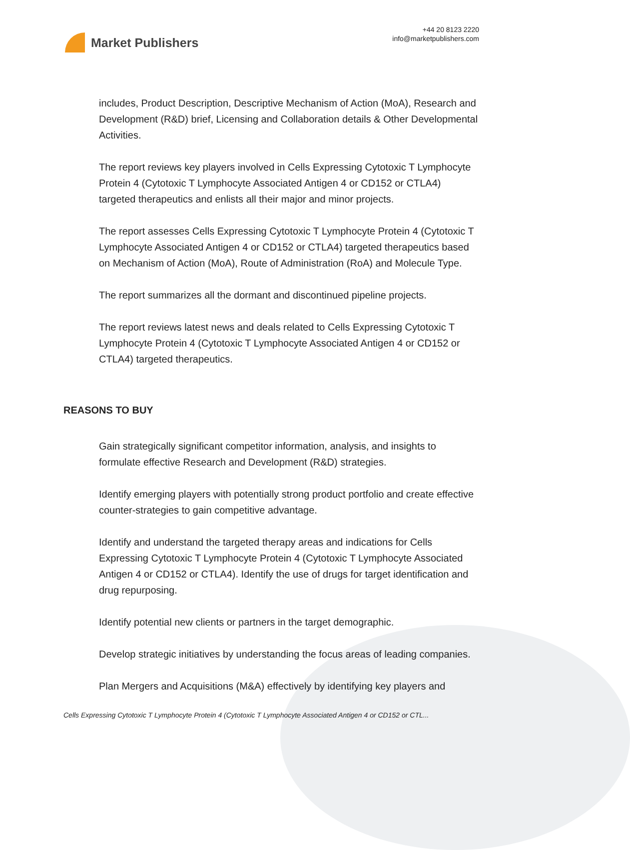Market Publishers
+44 20 8123 2220
info@marketpublishers.com
includes, Product Description, Descriptive Mechanism of Action (MoA), Research and Development (R&D) brief, Licensing and Collaboration details & Other Developmental Activities.
The report reviews key players involved in Cells Expressing Cytotoxic T Lymphocyte Protein 4 (Cytotoxic T Lymphocyte Associated Antigen 4 or CD152 or CTLA4) targeted therapeutics and enlists all their major and minor projects.
The report assesses Cells Expressing Cytotoxic T Lymphocyte Protein 4 (Cytotoxic T Lymphocyte Associated Antigen 4 or CD152 or CTLA4) targeted therapeutics based on Mechanism of Action (MoA), Route of Administration (RoA) and Molecule Type.
The report summarizes all the dormant and discontinued pipeline projects.
The report reviews latest news and deals related to Cells Expressing Cytotoxic T Lymphocyte Protein 4 (Cytotoxic T Lymphocyte Associated Antigen 4 or CD152 or CTLA4) targeted therapeutics.
REASONS TO BUY
Gain strategically significant competitor information, analysis, and insights to formulate effective Research and Development (R&D) strategies.
Identify emerging players with potentially strong product portfolio and create effective counter-strategies to gain competitive advantage.
Identify and understand the targeted therapy areas and indications for Cells Expressing Cytotoxic T Lymphocyte Protein 4 (Cytotoxic T Lymphocyte Associated Antigen 4 or CD152 or CTLA4). Identify the use of drugs for target identification and drug repurposing.
Identify potential new clients or partners in the target demographic.
Develop strategic initiatives by understanding the focus areas of leading companies.
Plan Mergers and Acquisitions (M&A) effectively by identifying key players and
Cells Expressing Cytotoxic T Lymphocyte Protein 4 (Cytotoxic T Lymphocyte Associated Antigen 4 or CD152 or CTL...